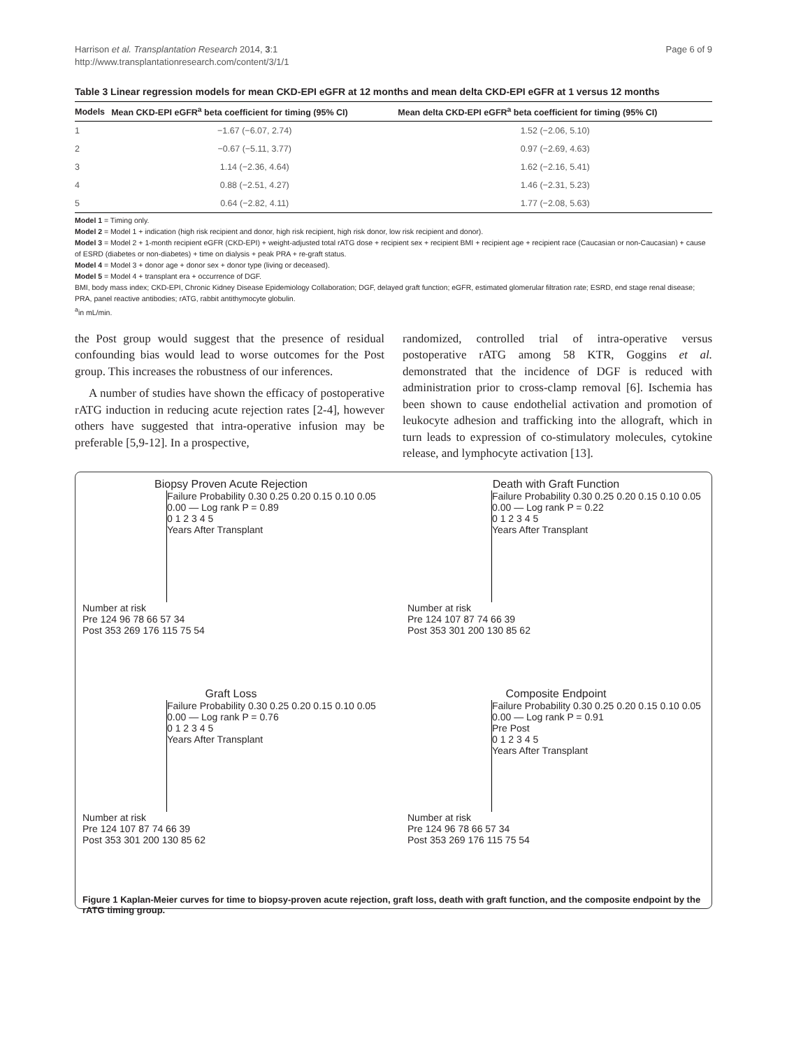Harrison et al. Transplantation Research 2014, 3:1
http://www.transplantationresearch.com/content/3/1/1
Page 6 of 9
Table 3 Linear regression models for mean CKD-EPI eGFR at 12 months and mean delta CKD-EPI eGFR at 1 versus 12 months
| Models | Mean CKD-EPI eGFR<sup>a</sup> beta coefficient for timing (95% CI) | Mean delta CKD-EPI eGFR<sup>a</sup> beta coefficient for timing (95% CI) |
| --- | --- | --- |
| 1 | −1.67 (−6.07, 2.74) | 1.52 (−2.06, 5.10) |
| 2 | −0.67 (−5.11, 3.77) | 0.97 (−2.69, 4.63) |
| 3 | 1.14 (−2.36, 4.64) | 1.62 (−2.16, 5.41) |
| 4 | 0.88 (−2.51, 4.27) | 1.46 (−2.31, 5.23) |
| 5 | 0.64 (−2.82, 4.11) | 1.77 (−2.08, 5.63) |
Model 1 = Timing only.
Model 2 = Model 1 + indication (high risk recipient and donor, high risk recipient, high risk donor, low risk recipient and donor).
Model 3 = Model 2 + 1-month recipient eGFR (CKD-EPI) + weight-adjusted total rATG dose + recipient sex + recipient BMI + recipient age + recipient race (Caucasian or non-Caucasian) + cause of ESRD (diabetes or non-diabetes) + time on dialysis + peak PRA + re-graft status.
Model 4 = Model 3 + donor age + donor sex + donor type (living or deceased).
Model 5 = Model 4 + transplant era + occurrence of DGF.
BMI, body mass index; CKD-EPI, Chronic Kidney Disease Epidemiology Collaboration; DGF, delayed graft function; eGFR, estimated glomerular filtration rate; ESRD, end stage renal disease; PRA, panel reactive antibodies; rATG, rabbit antithymocyte globulin.
<sup>a</sup> in mL/min.
the Post group would suggest that the presence of residual confounding bias would lead to worse outcomes for the Post group. This increases the robustness of our inferences.
A number of studies have shown the efficacy of postoperative rATG induction in reducing acute rejection rates [2-4], however others have suggested that intra-operative infusion may be preferable [5,9-12]. In a prospective,
randomized, controlled trial of intra-operative versus postoperative rATG among 58 KTR, Goggins et al. demonstrated that the incidence of DGF is reduced with administration prior to cross-clamp removal [6]. Ischemia has been shown to cause endothelial activation and promotion of leukocyte adhesion and trafficking into the allograft, which in turn leads to expression of co-stimulatory molecules, cytokine release, and lymphocyte activation [13].
Biopsy Proven Acute Rejection
Failure Probability 0.30 0.25 0.20 0.15 0.10 0.05 0.00 — Log rank P = 0.89
0 1 2 3 4 5
Years After Transplant
Number at risk
Pre 124 96 78 66 57 34
Post 353 269 176 115 75 54
Death with Graft Function
Failure Probability 0.30 0.25 0.20 0.15 0.10 0.05 0.00 — Log rank P = 0.22
0 1 2 3 4 5
Years After Transplant
Number at risk
Pre 124 107 87 74 66 39
Post 353 301 200 130 85 62
Graft Loss
Failure Probability 0.30 0.25 0.20 0.15 0.10 0.05 0.00 — Log rank P = 0.76
0 1 2 3 4 5
Years After Transplant
Number at risk
Pre 124 107 87 74 66 39
Post 353 301 200 130 85 62
Composite Endpoint
Failure Probability 0.30 0.25 0.20 0.15 0.10 0.05 0.00 — Log rank P = 0.91
Pre Post
0 1 2 3 4 5
Years After Transplant
Number at risk
Pre 124 96 78 66 57 34
Post 353 269 176 115 75 54
Figure 1 Kaplan-Meier curves for time to biopsy-proven acute rejection, graft loss, death with graft function, and the composite endpoint by the rATG timing group.